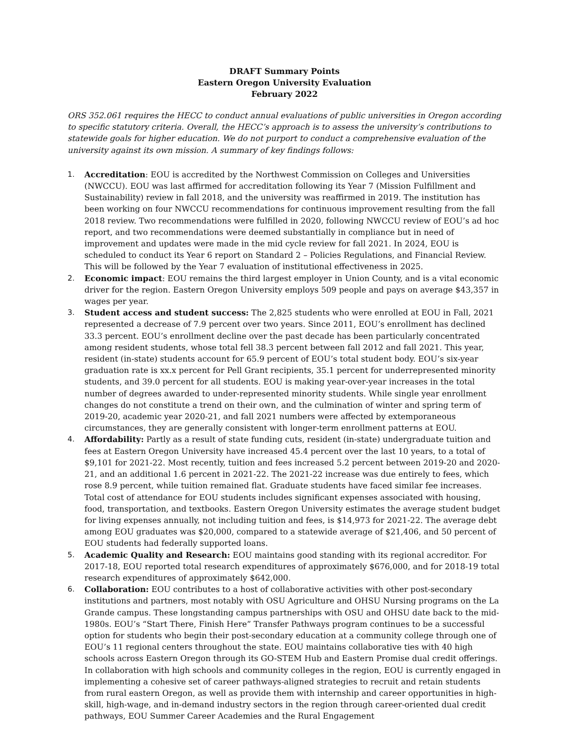DRAFT Summary Points
Eastern Oregon University Evaluation
February 2022
ORS 352.061 requires the HECC to conduct annual evaluations of public universities in Oregon according to specific statutory criteria. Overall, the HECC’s approach is to assess the university’s contributions to statewide goals for higher education. We do not purport to conduct a comprehensive evaluation of the university against its own mission. A summary of key findings follows:
1. Accreditation: EOU is accredited by the Northwest Commission on Colleges and Universities (NWCCU). EOU was last affirmed for accreditation following its Year 7 (Mission Fulfillment and Sustainability) review in fall 2018, and the university was reaffirmed in 2019. The institution has been working on four NWCCU recommendations for continuous improvement resulting from the fall 2018 review. Two recommendations were fulfilled in 2020, following NWCCU review of EOU’s ad hoc report, and two recommendations were deemed substantially in compliance but in need of improvement and updates were made in the mid cycle review for fall 2021. In 2024, EOU is scheduled to conduct its Year 6 report on Standard 2 – Policies Regulations, and Financial Review. This will be followed by the Year 7 evaluation of institutional effectiveness in 2025.
2. Economic impact: EOU remains the third largest employer in Union County, and is a vital economic driver for the region. Eastern Oregon University employs 509 people and pays on average $43,357 in wages per year.
3. Student access and student success: The 2,825 students who were enrolled at EOU in Fall, 2021 represented a decrease of 7.9 percent over two years. Since 2011, EOU’s enrollment has declined 33.3 percent. EOU’s enrollment decline over the past decade has been particularly concentrated among resident students, whose total fell 38.3 percent between fall 2012 and fall 2021. This year, resident (in-state) students account for 65.9 percent of EOU’s total student body. EOU’s six-year graduation rate is xx.x percent for Pell Grant recipients, 35.1 percent for underrepresented minority students, and 39.0 percent for all students. EOU is making year-over-year increases in the total number of degrees awarded to under-represented minority students. While single year enrollment changes do not constitute a trend on their own, and the culmination of winter and spring term of 2019-20, academic year 2020-21, and fall 2021 numbers were affected by extemporaneous circumstances, they are generally consistent with longer-term enrollment patterns at EOU.
4. Affordability: Partly as a result of state funding cuts, resident (in-state) undergraduate tuition and fees at Eastern Oregon University have increased 45.4 percent over the last 10 years, to a total of $9,101 for 2021-22. Most recently, tuition and fees increased 5.2 percent between 2019-20 and 2020-21, and an additional 1.6 percent in 2021-22. The 2021-22 increase was due entirely to fees, which rose 8.9 percent, while tuition remained flat. Graduate students have faced similar fee increases. Total cost of attendance for EOU students includes significant expenses associated with housing, food, transportation, and textbooks. Eastern Oregon University estimates the average student budget for living expenses annually, not including tuition and fees, is $14,973 for 2021-22. The average debt among EOU graduates was $20,000, compared to a statewide average of $21,406, and 50 percent of EOU students had federally supported loans.
5. Academic Quality and Research: EOU maintains good standing with its regional accreditor. For 2017-18, EOU reported total research expenditures of approximately $676,000, and for 2018-19 total research expenditures of approximately $642,000.
6. Collaboration: EOU contributes to a host of collaborative activities with other post-secondary institutions and partners, most notably with OSU Agriculture and OHSU Nursing programs on the La Grande campus. These longstanding campus partnerships with OSU and OHSU date back to the mid-1980s. EOU’s “Start There, Finish Here” Transfer Pathways program continues to be a successful option for students who begin their post-secondary education at a community college through one of EOU’s 11 regional centers throughout the state. EOU maintains collaborative ties with 40 high schools across Eastern Oregon through its GO-STEM Hub and Eastern Promise dual credit offerings. In collaboration with high schools and community colleges in the region, EOU is currently engaged in implementing a cohesive set of career pathways-aligned strategies to recruit and retain students from rural eastern Oregon, as well as provide them with internship and career opportunities in high-skill, high-wage, and in-demand industry sectors in the region through career-oriented dual credit pathways, EOU Summer Career Academies and the Rural Engagement